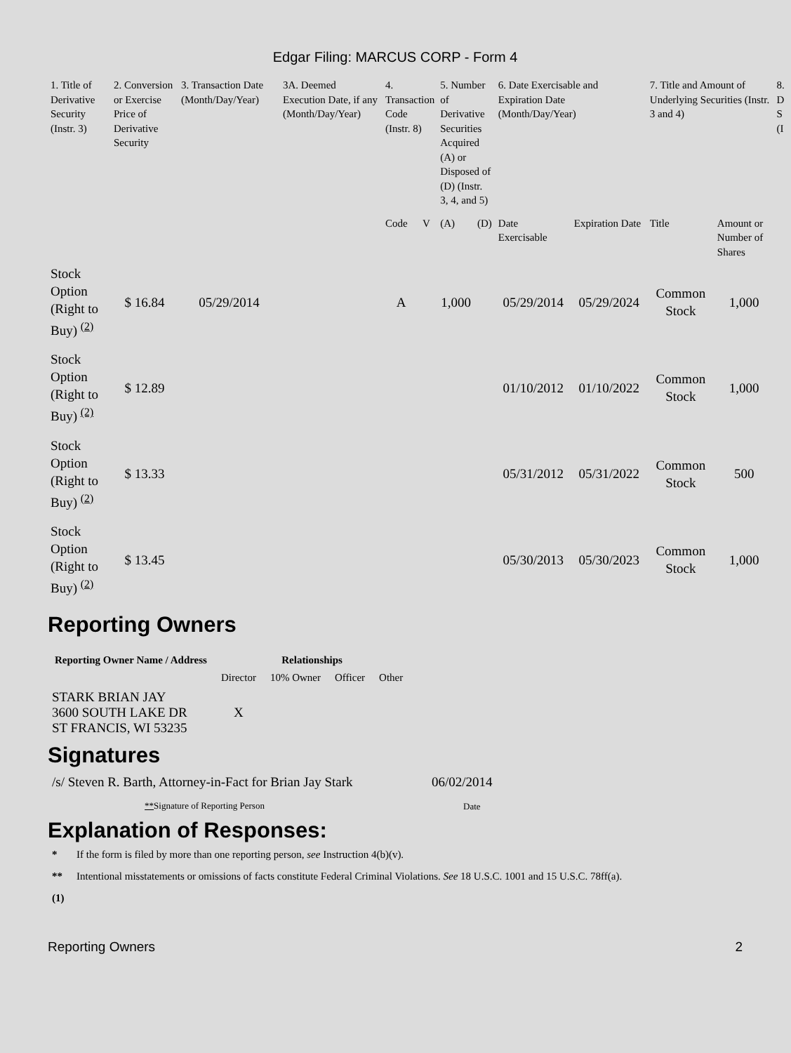Edgar Filing: MARCUS CORP - Form 4
| 1. Title of Derivative Security (Instr. 3) | 2. Conversion or Exercise Price of Derivative Security | 3. Transaction Date (Month/Day/Year) | 3A. Deemed Execution Date, if any (Month/Day/Year) | 4. Transaction Code (Instr. 8) | | 5. Number of Derivative Securities Acquired (A) or Disposed of (D) (Instr. 3, 4, and 5) | | 6. Date Exercisable and Expiration Date (Month/Day/Year) | | 7. Title and Amount of Underlying Securities (Instr. 3 and 4) | | 8. D S (I |
| --- | --- | --- | --- | --- | --- | --- | --- | --- | --- | --- | --- | --- |
| | | | | Code | V | (A) | (D) | Date Exercisable | Expiration Date | Title | Amount or Number of Shares | |
| Stock Option (Right to Buy) <sup>(2)</sup> | $ 16.84 | 05/29/2014 | | A | | 1,000 | | 05/29/2014 | 05/29/2024 | Common Stock | 1,000 | |
| Stock Option (Right to Buy) <sup>(2)</sup> | $ 12.89 | | | | | | | 01/10/2012 | 01/10/2022 | Common Stock | 1,000 | |
| Stock Option (Right to Buy) <sup>(2)</sup> | $ 13.33 | | | | | | | 05/31/2012 | 05/31/2022 | Common Stock | 500 | |
| Stock Option (Right to Buy) <sup>(2)</sup> | $ 13.45 | | | | | | | 05/30/2013 | 05/30/2023 | Common Stock | 1,000 | |
Reporting Owners
| Reporting Owner Name / Address | Relationships | | | |
| --- | --- | --- | --- | --- |
| | Director | 10% Owner | Officer | Other |
| STARK BRIAN JAY 3600 SOUTH LAKE DR ST FRANCIS, WI 53235 | X | | | |
Signatures
| /s/ Steven R. Barth, Attorney-in-Fact for Brian Jay Stark | 06/02/2014 |
| ** Signature of Reporting Person | Date |
Explanation of Responses:
* If the form is filed by more than one reporting person, see Instruction 4(b)(v).
** Intentional misstatements or omissions of facts constitute Federal Criminal Violations. See 18 U.S.C. 1001 and 15 U.S.C. 78ff(a).
(1)
Reporting Owners 2